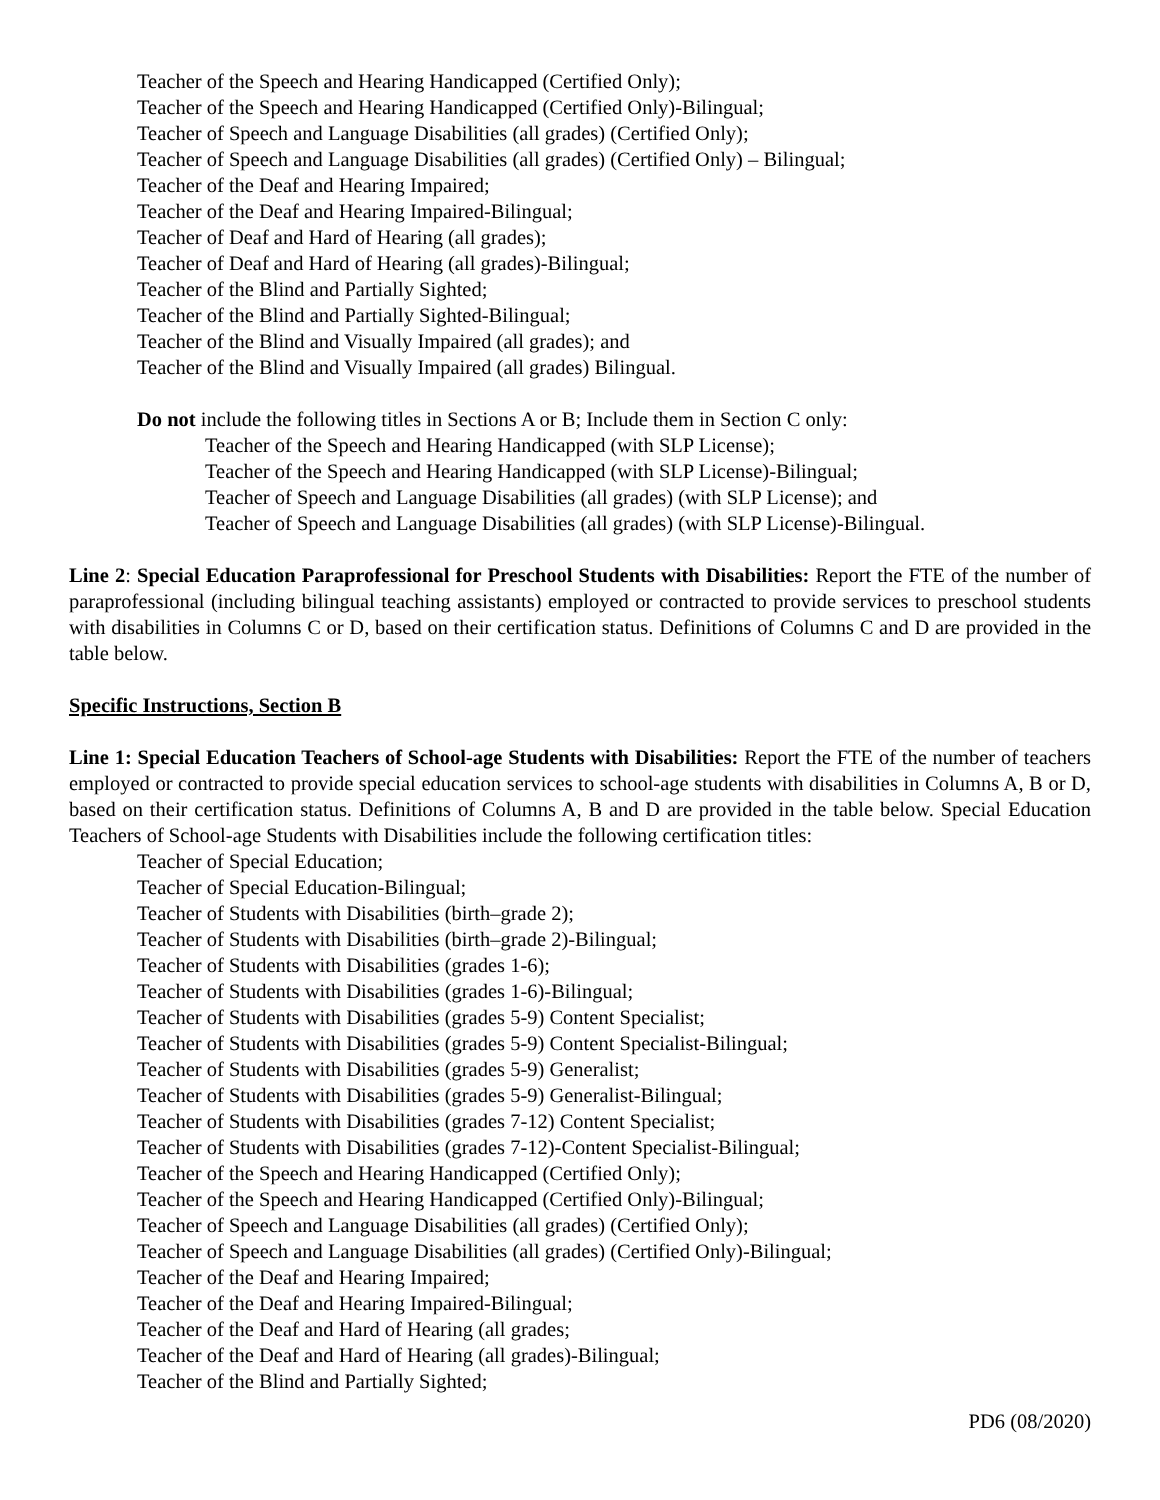Teacher of the Speech and Hearing Handicapped (Certified Only);
Teacher of the Speech and Hearing Handicapped (Certified Only)-Bilingual;
Teacher of Speech and Language Disabilities (all grades) (Certified Only);
Teacher of Speech and Language Disabilities (all grades) (Certified Only) – Bilingual;
Teacher of the Deaf and Hearing Impaired;
Teacher of the Deaf and Hearing Impaired-Bilingual;
Teacher of Deaf and Hard of Hearing (all grades);
Teacher of Deaf and Hard of Hearing (all grades)-Bilingual;
Teacher of the Blind and Partially Sighted;
Teacher of the Blind and Partially Sighted-Bilingual;
Teacher of the Blind and Visually Impaired (all grades); and
Teacher of the Blind and Visually Impaired (all grades) Bilingual.
Do not include the following titles in Sections A or B; Include them in Section C only:
Teacher of the Speech and Hearing Handicapped (with SLP License);
Teacher of the Speech and Hearing Handicapped (with SLP License)-Bilingual;
Teacher of Speech and Language Disabilities (all grades) (with SLP License); and
Teacher of Speech and Language Disabilities (all grades) (with SLP License)-Bilingual.
Line 2: Special Education Paraprofessional for Preschool Students with Disabilities: Report the FTE of the number of paraprofessional (including bilingual teaching assistants) employed or contracted to provide services to preschool students with disabilities in Columns C or D, based on their certification status. Definitions of Columns C and D are provided in the table below.
Specific Instructions, Section B
Line 1: Special Education Teachers of School-age Students with Disabilities: Report the FTE of the number of teachers employed or contracted to provide special education services to school-age students with disabilities in Columns A, B or D, based on their certification status. Definitions of Columns A, B and D are provided in the table below. Special Education Teachers of School-age Students with Disabilities include the following certification titles:
Teacher of Special Education;
Teacher of Special Education-Bilingual;
Teacher of Students with Disabilities (birth–grade 2);
Teacher of Students with Disabilities (birth–grade 2)-Bilingual;
Teacher of Students with Disabilities (grades 1-6);
Teacher of Students with Disabilities (grades 1-6)-Bilingual;
Teacher of Students with Disabilities (grades 5-9) Content Specialist;
Teacher of Students with Disabilities (grades 5-9) Content Specialist-Bilingual;
Teacher of Students with Disabilities (grades 5-9) Generalist;
Teacher of Students with Disabilities (grades 5-9) Generalist-Bilingual;
Teacher of Students with Disabilities (grades 7-12) Content Specialist;
Teacher of Students with Disabilities (grades 7-12)-Content Specialist-Bilingual;
Teacher of the Speech and Hearing Handicapped (Certified Only);
Teacher of the Speech and Hearing Handicapped (Certified Only)-Bilingual;
Teacher of Speech and Language Disabilities (all grades) (Certified Only);
Teacher of Speech and Language Disabilities (all grades) (Certified Only)-Bilingual;
Teacher of the Deaf and Hearing Impaired;
Teacher of the Deaf and Hearing Impaired-Bilingual;
Teacher of the Deaf and Hard of Hearing (all grades;
Teacher of the Deaf and Hard of Hearing (all grades)-Bilingual;
Teacher of the Blind and Partially Sighted;
PD6 (08/2020)